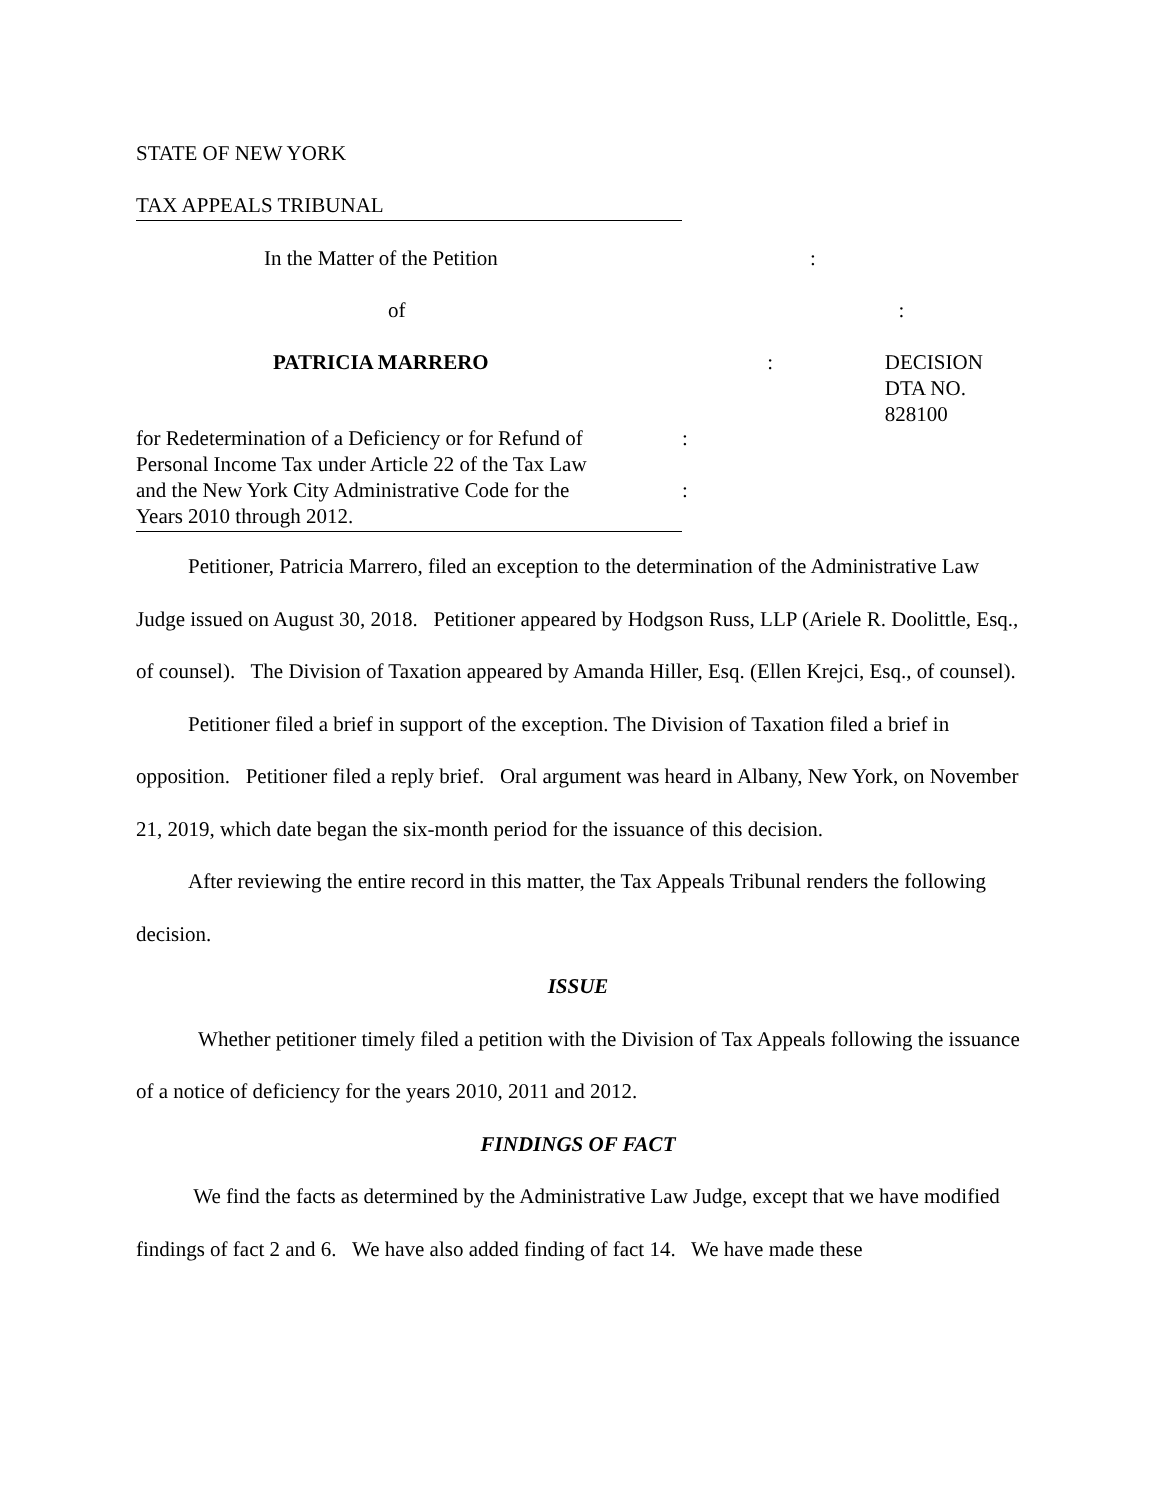STATE OF NEW YORK
TAX APPEALS TRIBUNAL
In the Matter of the Petition :
of :
PATRICIA MARRERO : DECISION
DTA NO. 828100
for Redetermination of a Deficiency or for Refund of
Personal Income Tax under Article 22 of the Tax Law
and the New York City Administrative Code for the
Years 2010 through 2012.
:
:
Petitioner, Patricia Marrero, filed an exception to the determination of the Administrative Law Judge issued on August 30, 2018. Petitioner appeared by Hodgson Russ, LLP (Ariele R. Doolittle, Esq., of counsel). The Division of Taxation appeared by Amanda Hiller, Esq. (Ellen Krejci, Esq., of counsel).
Petitioner filed a brief in support of the exception. The Division of Taxation filed a brief in opposition. Petitioner filed a reply brief. Oral argument was heard in Albany, New York, on November 21, 2019, which date began the six-month period for the issuance of this decision.
After reviewing the entire record in this matter, the Tax Appeals Tribunal renders the following decision.
ISSUE
Whether petitioner timely filed a petition with the Division of Tax Appeals following the issuance of a notice of deficiency for the years 2010, 2011 and 2012.
FINDINGS OF FACT
We find the facts as determined by the Administrative Law Judge, except that we have modified findings of fact 2 and 6. We have also added finding of fact 14. We have made these